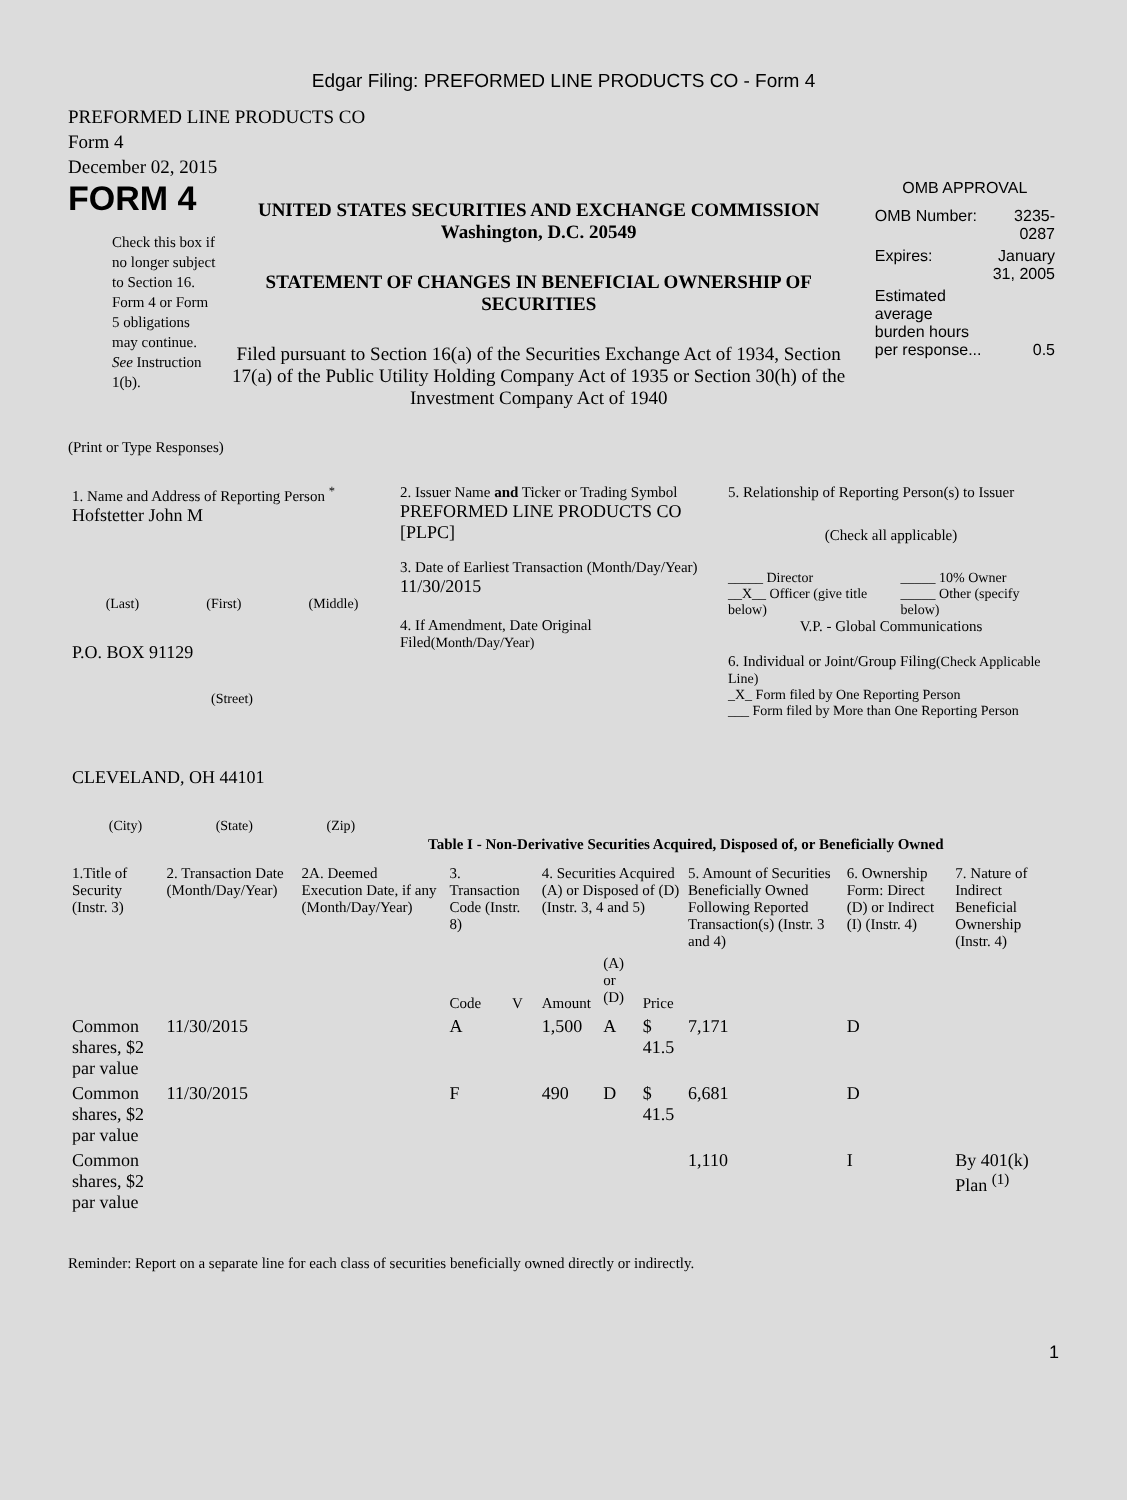Edgar Filing: PREFORMED LINE PRODUCTS CO - Form 4
PREFORMED LINE PRODUCTS CO
Form 4
December 02, 2015
FORM 4
Check this box if no longer subject to Section 16. Form 4 or Form 5 obligations may continue. See Instruction 1(b).
UNITED STATES SECURITIES AND EXCHANGE COMMISSION
Washington, D.C. 20549
STATEMENT OF CHANGES IN BENEFICIAL OWNERSHIP OF SECURITIES
Filed pursuant to Section 16(a) of the Securities Exchange Act of 1934, Section 17(a) of the Public Utility Holding Company Act of 1935 or Section 30(h) of the Investment Company Act of 1940
OMB APPROVAL
| OMB Number: | 3235-0287 |
| Expires: | January 31, 2005 |
| Estimated average burden hours per response... | 0.5 |
(Print or Type Responses)
| 1. Name and Address of Reporting Person <sup>*</sup> Hofstetter John M (Last) (First) (Middle) P.O. BOX 91129 (Street) CLEVELAND, OH 44101 (City) (State) (Zip) | 2. Issuer Name and Ticker or Trading Symbol PREFORMED LINE PRODUCTS CO [PLPC] 3. Date of Earliest Transaction (Month/Day/Year) 11/30/2015 4. If Amendment, Date Original Filed (Month/Day/Year) | 5. Relationship of Reporting Person(s) to Issuer (Check all applicable) / _____ Director __X__ Officer (give title below) / _____ 10% Owner _____ Other (specify below) / V.P. - Global Communications 6. Individual or Joint/Group Filing (Check Applicable Line) _X_ Form filed by One Reporting Person ___ Form filed by More than One Reporting Person |
Table I - Non-Derivative Securities Acquired, Disposed of, or Beneficially Owned
| 1.Title of Security (Instr. 3) | 2. Transaction Date (Month/Day/Year) | 2A. Deemed Execution Date, if any (Month/Day/Year) | 3. Transaction Code (Instr. 8) | | 4. Securities Acquired (A) or Disposed of (D) (Instr. 3, 4 and 5) | | | 5. Amount of Securities Beneficially Owned Following Reported Transaction(s) (Instr. 3 and 4) | 6. Ownership Form: Direct (D) or Indirect (I) (Instr. 4) | 7. Nature of Indirect Beneficial Ownership (Instr. 4) |
| --- | --- | --- | --- | --- | --- | --- | --- | --- | --- | --- |
| | | | Code | V | Amount | (A) or (D) | Price | | | |
| Common shares, $2 par value | 11/30/2015 | | A | | 1,500 | A | $ 41.5 | 7,171 | D | |
| Common shares, $2 par value | 11/30/2015 | | F | | 490 | D | $ 41.5 | 6,681 | D | |
| Common shares, $2 par value | | | | | | | | 1,110 | I | By 401(k) Plan <sup>(1)</sup> |
Reminder: Report on a separate line for each class of securities beneficially owned directly or indirectly.
1